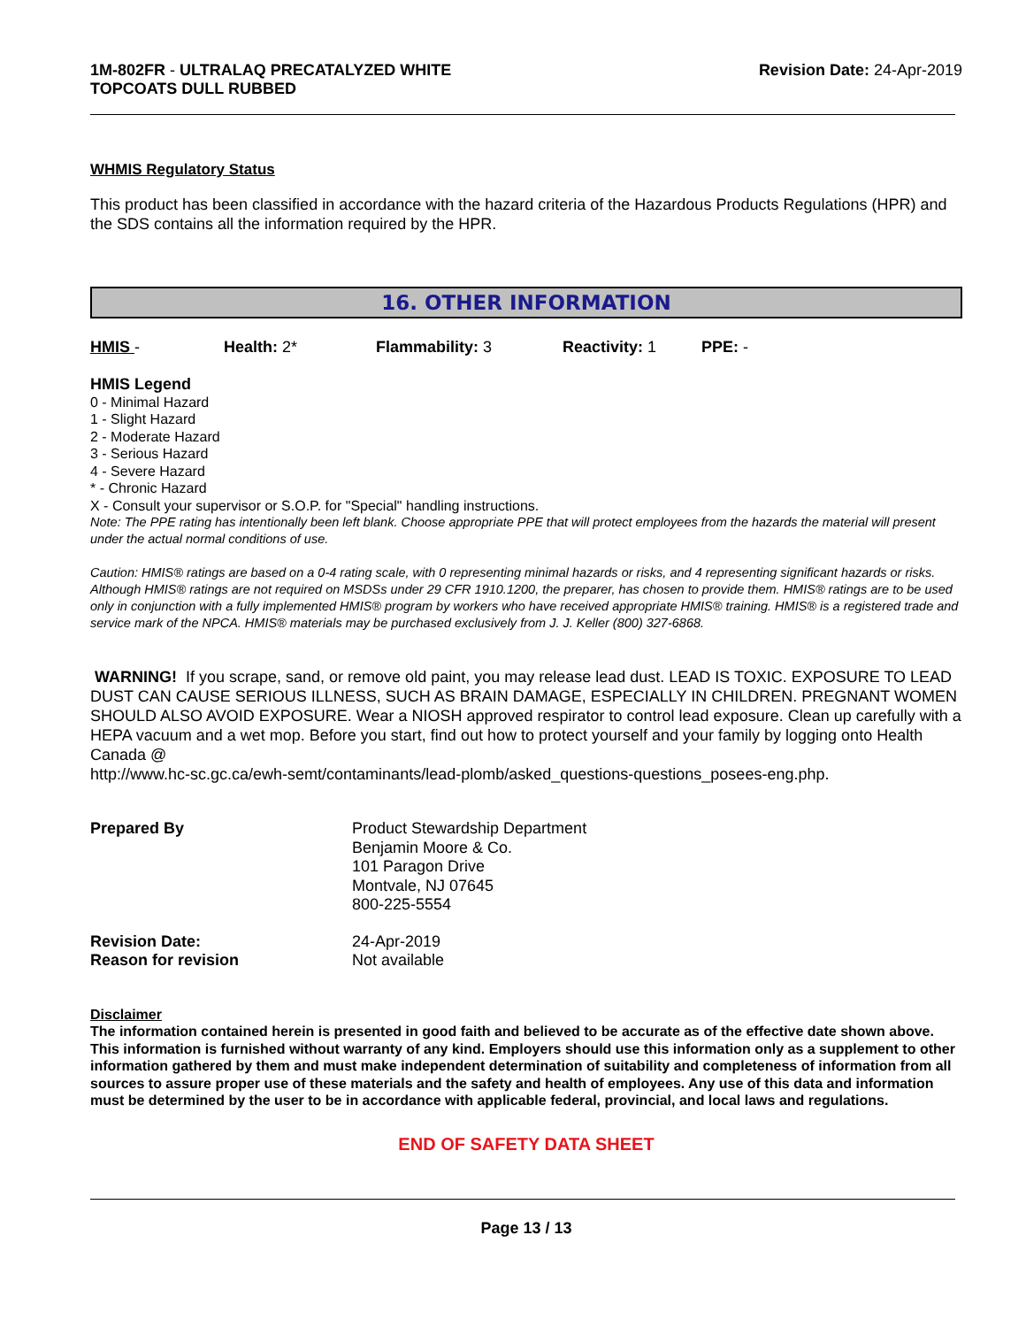1M-802FR - ULTRALAQ PRECATALYZED WHITE
TOPCOATS DULL RUBBED
Revision Date: 24-Apr-2019
WHMIS Regulatory Status
This product has been classified in accordance with the hazard criteria of the Hazardous Products Regulations (HPR) and the SDS contains all the information required by the HPR.
16. OTHER INFORMATION
HMIS - Health: 2* Flammability: 3 Reactivity: 1 PPE: -
HMIS Legend
0 - Minimal Hazard
1 - Slight Hazard
2 - Moderate Hazard
3 - Serious Hazard
4 - Severe Hazard
* - Chronic Hazard
X - Consult your supervisor or S.O.P. for "Special" handling instructions.
Note: The PPE rating has intentionally been left blank. Choose appropriate PPE that will protect employees from the hazards the material will present under the actual normal conditions of use.
Caution: HMIS® ratings are based on a 0-4 rating scale, with 0 representing minimal hazards or risks, and 4 representing significant hazards or risks. Although HMIS® ratings are not required on MSDSs under 29 CFR 1910.1200, the preparer, has chosen to provide them. HMIS® ratings are to be used only in conjunction with a fully implemented HMIS® program by workers who have received appropriate HMIS® training. HMIS® is a registered trade and service mark of the NPCA. HMIS® materials may be purchased exclusively from J. J. Keller (800) 327-6868.
WARNING! If you scrape, sand, or remove old paint, you may release lead dust. LEAD IS TOXIC. EXPOSURE TO LEAD DUST CAN CAUSE SERIOUS ILLNESS, SUCH AS BRAIN DAMAGE, ESPECIALLY IN CHILDREN. PREGNANT WOMEN SHOULD ALSO AVOID EXPOSURE. Wear a NIOSH approved respirator to control lead exposure. Clean up carefully with a HEPA vacuum and a wet mop. Before you start, find out how to protect yourself and your family by logging onto Health Canada @
http://www.hc-sc.gc.ca/ewh-semt/contaminants/lead-plomb/asked_questions-questions_posees-eng.php.
Prepared By Product Stewardship Department
Benjamin Moore & Co.
101 Paragon Drive
Montvale, NJ 07645
800-225-5554
Revision Date:
Reason for revision
24-Apr-2019
Not available
Disclaimer
The information contained herein is presented in good faith and believed to be accurate as of the effective date shown above. This information is furnished without warranty of any kind. Employers should use this information only as a supplement to other information gathered by them and must make independent determination of suitability and completeness of information from all sources to assure proper use of these materials and the safety and health of employees. Any use of this data and information must be determined by the user to be in accordance with applicable federal, provincial, and local laws and regulations.
END OF SAFETY DATA SHEET
Page 13 / 13